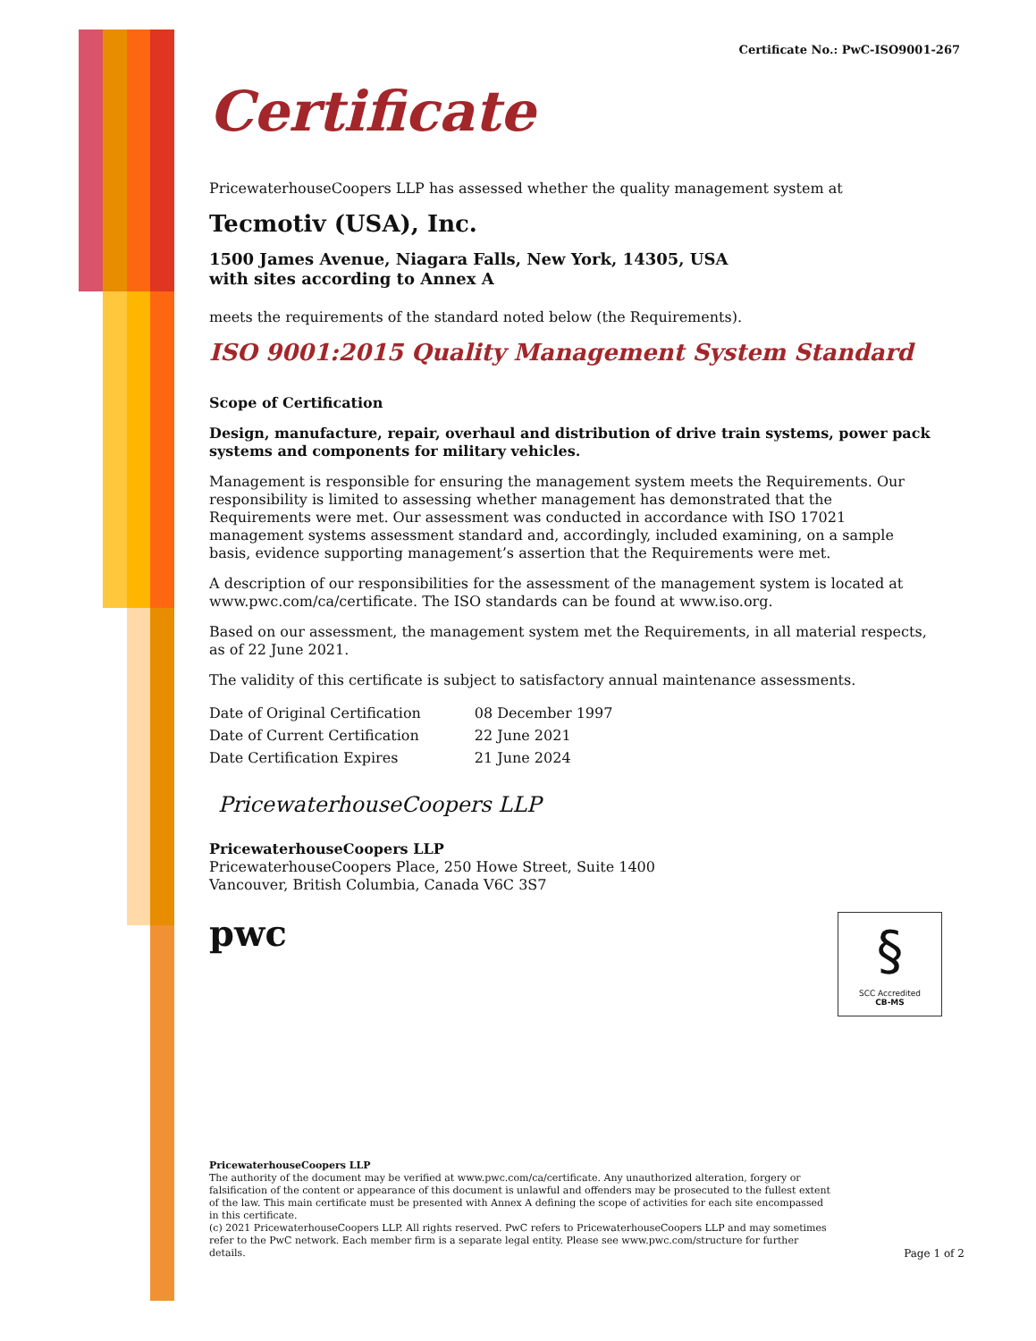Certificate No.: PwC-ISO9001-267
Certificate
PricewaterhouseCoopers LLP has assessed whether the quality management system at
Tecmotiv (USA), Inc.
1500 James Avenue, Niagara Falls, New York, 14305, USA
with sites according to Annex A
meets the requirements of the standard noted below (the Requirements).
ISO 9001:2015 Quality Management System Standard
Scope of Certification
Design, manufacture, repair, overhaul and distribution of drive train systems, power pack systems and components for military vehicles.
Management is responsible for ensuring the management system meets the Requirements. Our responsibility is limited to assessing whether management has demonstrated that the Requirements were met. Our assessment was conducted in accordance with ISO 17021 management systems assessment standard and, accordingly, included examining, on a sample basis, evidence supporting management’s assertion that the Requirements were met.
A description of our responsibilities for the assessment of the management system is located at www.pwc.com/ca/certificate. The ISO standards can be found at www.iso.org.
Based on our assessment, the management system met the Requirements, in all material respects, as of 22 June 2021.
The validity of this certificate is subject to satisfactory annual maintenance assessments.
| Date of Original Certification | 08 December 1997 |
| Date of Current Certification | 22 June 2021 |
| Date Certification Expires | 21 June 2024 |
PricewaterhouseCoopers LLP
PricewaterhouseCoopers LLP
PricewaterhouseCoopers Place, 250 Howe Street, Suite 1400
Vancouver, British Columbia, Canada V6C 3S7
pwc
§
SCC Accredited
CB-MS
PricewaterhouseCoopers LLP
The authority of the document may be verified at www.pwc.com/ca/certificate. Any unauthorized alteration, forgery or falsification of the content or appearance of this document is unlawful and offenders may be prosecuted to the fullest extent of the law. This main certificate must be presented with Annex A defining the scope of activities for each site encompassed in this certificate.
(c) 2021 PricewaterhouseCoopers LLP. All rights reserved. PwC refers to PricewaterhouseCoopers LLP and may sometimes refer to the PwC network. Each member firm is a separate legal entity. Please see www.pwc.com/structure for further details.
Page 1 of 2